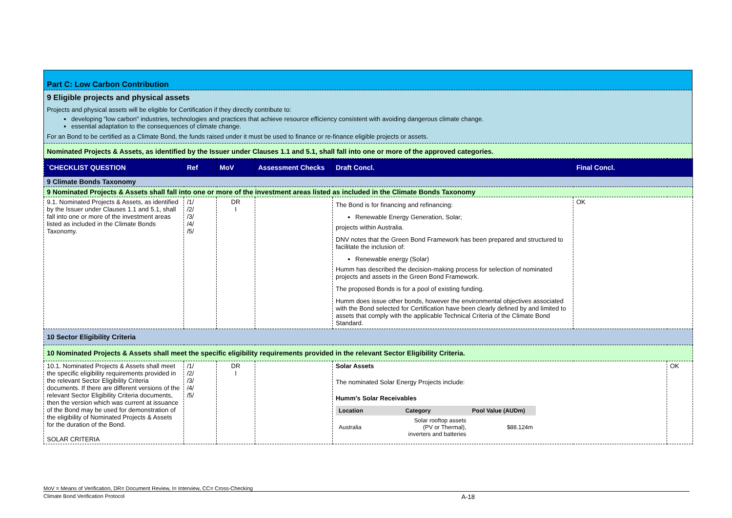Part C: Low Carbon Contribution
9 Eligible projects and physical assets
Projects and physical assets will be eligible for Certification if they directly contribute to:
developing "low carbon" industries, technologies and practices that achieve resource efficiency consistent with avoiding dangerous climate change.
essential adaptation to the consequences of climate change.
For an Bond to be certified as a Climate Bond, the funds raised under it must be used to finance or re-finance eligible projects or assets.
Nominated Projects & Assets, as identified by the Issuer under Clauses 1.1 and 5.1, shall fall into one or more of the approved categories.
| `CHECKLIST QUESTION | Ref | MoV | Assessment Checks | Draft Concl. | Final Concl. | |
| --- | --- | --- | --- | --- | --- | --- |
| 9 Climate Bonds Taxonomy | | | | | | |
| 9 Nominated Projects & Assets shall fall into one or more of the investment areas listed as included in the Climate Bonds Taxonomy | | | | | | |
| 9.1. Nominated Projects & Assets, as identified by the Issuer under Clauses 1.1 and 5.1, shall fall into one or more of the investment areas listed as included in the Climate Bonds Taxonomy. | /1/ /2/ /3/ /4/ /5/ | DR I | | The Bond is for financing and refinancing: Renewable Energy Generation, Solar; projects within Australia. DNV notes that the Green Bond Framework has been prepared and structured to facilitate the inclusion of: Renewable energy (Solar) Humm has described the decision-making process for selection of nominated projects and assets in the Green Bond Framework. The proposed Bonds is for a pool of existing funding. Humm does issue other bonds, however the environmental objectives associated with the Bond selected for Certification have been clearly defined by and limited to assets that comply with the applicable Technical Criteria of the Climate Bond Standard. | OK | |
| 10 Sector Eligibility Criteria | | | | | | |
| 10 Nominated Projects & Assets shall meet the specific eligibility requirements provided in the relevant Sector Eligibility Criteria. | | | | | | |
| 10.1. Nominated Projects & Assets shall meet the specific eligibility requirements provided in the relevant Sector Eligibility Criteria documents. If there are different versions of the relevant Sector Eligibility Criteria documents, then the version which was current at issuance of the Bond may be used for demonstration of the eligibility of Nominated Projects & Assets for the duration of the Bond. SOLAR CRITERIA | /1/ /2/ /3/ /4/ /5/ | DR I | | Solar Assets The nominated Solar Energy Projects include: Humm's Solar Receivables / Location / Category / Pool Value (AUDm) / / Australia / Solar rooftop assets (PV or Thermal), inverters and batteries / $88.124m / | | OK |
MoV = Means of Verification, DR= Document Review, I= Interview, CC= Cross-Checking
Climate Bond Verification Protocol A-18